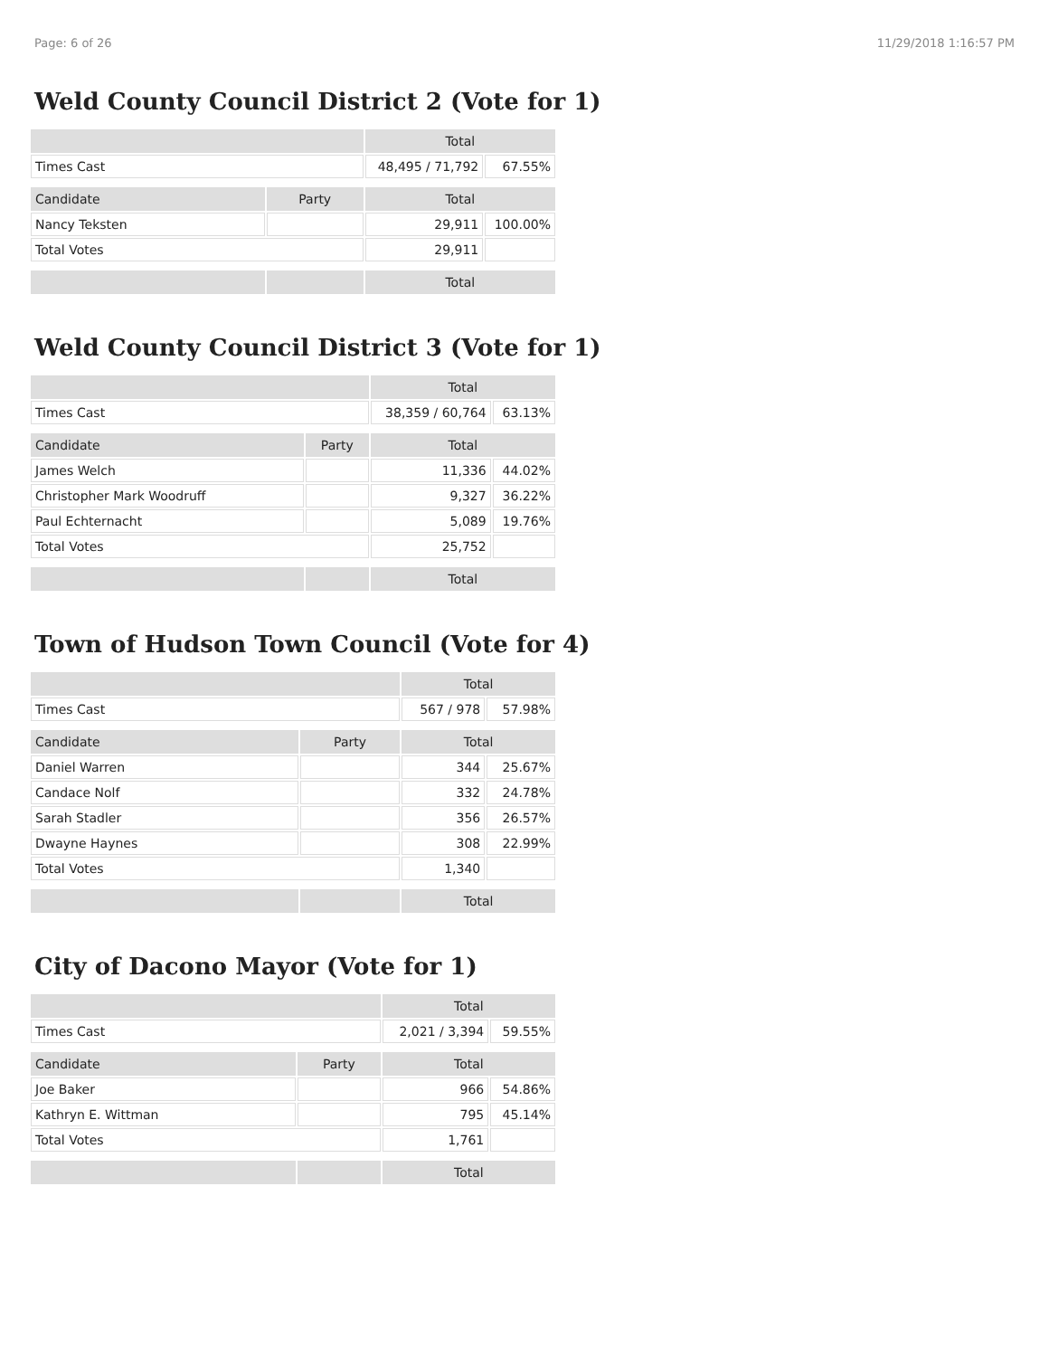Page: 6 of 26 11/29/2018 1:16:57 PM
Weld County Council District 2 (Vote for 1)
| | | Total | |
| --- | --- | --- | --- |
| Times Cast | | 48,495 / 71,792 | 67.55% |
| Candidate | Party | Total | |
| Nancy Teksten | | 29,911 | 100.00% |
| Total Votes | | 29,911 | |
| | | Total | |
Weld County Council District 3 (Vote for 1)
| | | Total | |
| --- | --- | --- | --- |
| Times Cast | | 38,359 / 60,764 | 63.13% |
| Candidate | Party | Total | |
| James Welch | | 11,336 | 44.02% |
| Christopher Mark Woodruff | | 9,327 | 36.22% |
| Paul Echternacht | | 5,089 | 19.76% |
| Total Votes | | 25,752 | |
| | | Total | |
Town of Hudson Town Council (Vote for 4)
| | | Total | |
| --- | --- | --- | --- |
| Times Cast | | 567 / 978 | 57.98% |
| Candidate | Party | Total | |
| Daniel Warren | | 344 | 25.67% |
| Candace Nolf | | 332 | 24.78% |
| Sarah Stadler | | 356 | 26.57% |
| Dwayne Haynes | | 308 | 22.99% |
| Total Votes | | 1,340 | |
| | | Total | |
City of Dacono Mayor (Vote for 1)
| | | Total | |
| --- | --- | --- | --- |
| Times Cast | | 2,021 / 3,394 | 59.55% |
| Candidate | Party | Total | |
| Joe Baker | | 966 | 54.86% |
| Kathryn E. Wittman | | 795 | 45.14% |
| Total Votes | | 1,761 | |
| | | Total | |